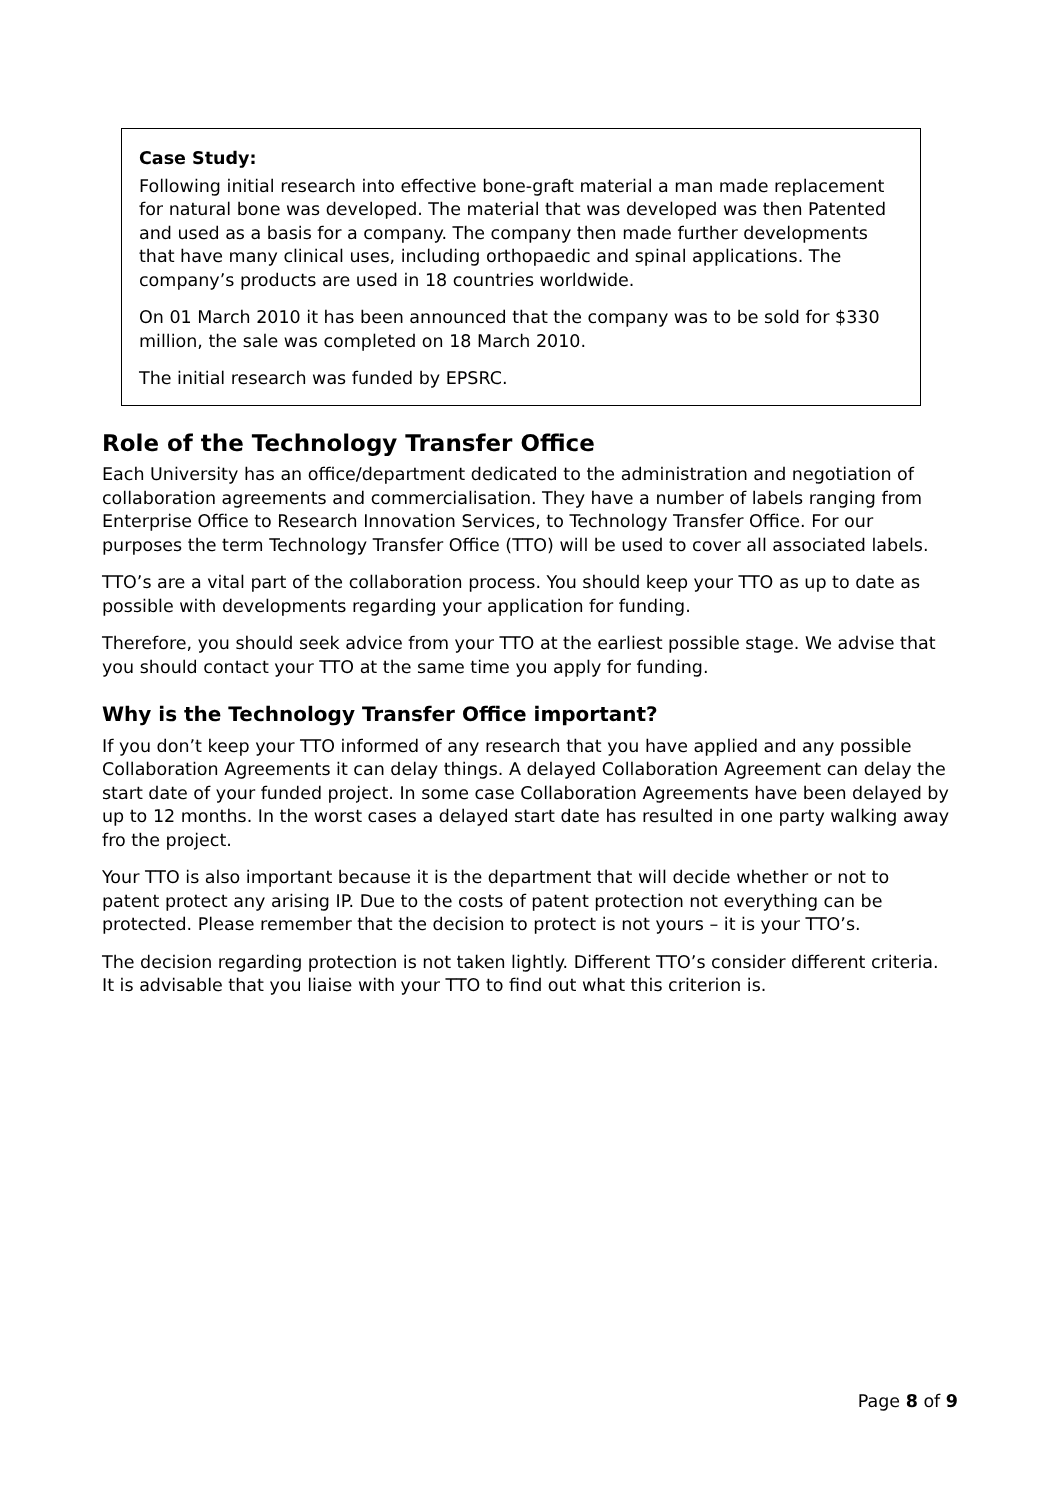Case Study:
Following initial research into effective bone-graft material a man made replacement for natural bone was developed. The material that was developed was then Patented and used as a basis for a company. The company then made further developments that have many clinical uses, including orthopaedic and spinal applications. The company’s products are used in 18 countries worldwide.
On 01 March 2010 it has been announced that the company was to be sold for $330 million, the sale was completed on 18 March 2010.
The initial research was funded by EPSRC.
Role of the Technology Transfer Office
Each University has an office/department dedicated to the administration and negotiation of collaboration agreements and commercialisation. They have a number of labels ranging from Enterprise Office to Research Innovation Services, to Technology Transfer Office. For our purposes the term Technology Transfer Office (TTO) will be used to cover all associated labels.
TTO’s are a vital part of the collaboration process. You should keep your TTO as up to date as possible with developments regarding your application for funding.
Therefore, you should seek advice from your TTO at the earliest possible stage. We advise that you should contact your TTO at the same time you apply for funding.
Why is the Technology Transfer Office important?
If you don’t keep your TTO informed of any research that you have applied and any possible Collaboration Agreements it can delay things. A delayed Collaboration Agreement can delay the start date of your funded project. In some case Collaboration Agreements have been delayed by up to 12 months. In the worst cases a delayed start date has resulted in one party walking away fro the project.
Your TTO is also important because it is the department that will decide whether or not to patent protect any arising IP. Due to the costs of patent protection not everything can be protected. Please remember that the decision to protect is not yours – it is your TTO’s.
The decision regarding protection is not taken lightly. Different TTO’s consider different criteria. It is advisable that you liaise with your TTO to find out what this criterion is.
Page 8 of 9